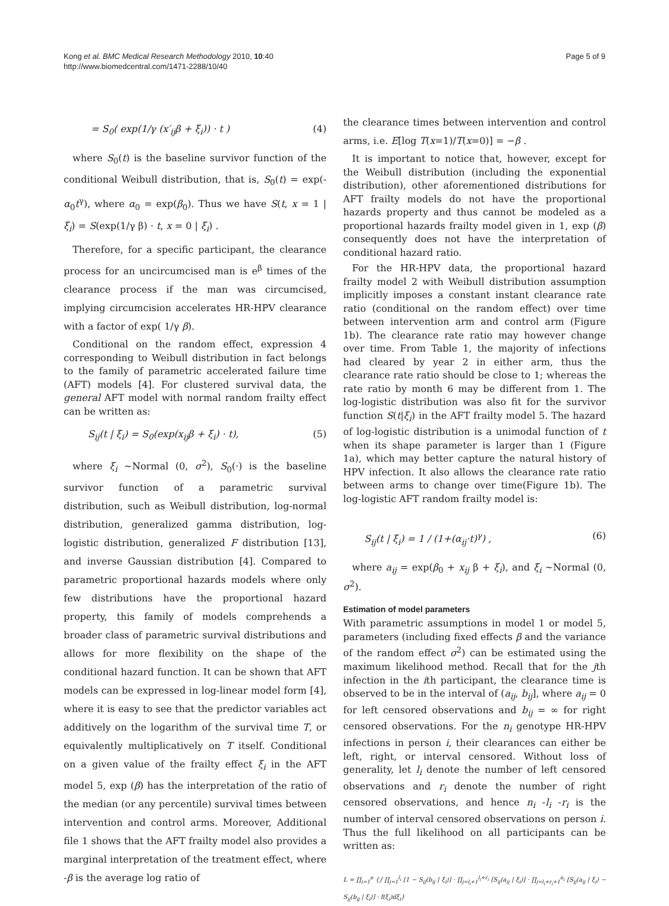Kong et al. BMC Medical Research Methodology 2010, 10:40
http://www.biomedcentral.com/1471-2288/10/40
Page 5 of 9
= S<sub>0</sub>( exp(1/γ (x′<sub>ij</sub>β + ξ<sub>i</sub>)) · t ) (4)
where S<sub>0</sub>(t) is the baseline survivor function of the conditional Weibull distribution, that is, S<sub>0</sub>(t) = exp(-α<sub>0</sub>t<sup>γ</sup>), where α<sub>0</sub> = exp(β<sub>0</sub>). Thus we have S(t, x = 1 | ξ<sub>i</sub>) = S(exp(1/γ β) · t, x = 0 | ξ<sub>i</sub>) .
Therefore, for a specific participant, the clearance process for an uncircumcised man is e<sup>β</sup> times of the clearance process if the man was circumcised, implying circumcision accelerates HR-HPV clearance with a factor of exp( 1/γ β).
Conditional on the random effect, expression 4 corresponding to Weibull distribution in fact belongs to the family of parametric accelerated failure time (AFT) models [4]. For clustered survival data, the general AFT model with normal random frailty effect can be written as:
S<sub>ij</sub>(t | ξ<sub>i</sub>) = S<sub>0</sub>(exp(x<sub>ij</sub>β + ξ<sub>i</sub>) · t), (5)
where ξ<sub>i</sub> ~Normal (0, σ<sup>2</sup>), S<sub>0</sub>(·) is the baseline survivor function of a parametric survival distribution, such as Weibull distribution, log-normal distribution, generalized gamma distribution, log-logistic distribution, generalized F distribution [13], and inverse Gaussian distribution [4]. Compared to parametric proportional hazards models where only few distributions have the proportional hazard property, this family of models comprehends a broader class of parametric survival distributions and allows for more flexibility on the shape of the conditional hazard function. It can be shown that AFT models can be expressed in log-linear model form [4], where it is easy to see that the predictor variables act additively on the logarithm of the survival time T, or equivalently multiplicatively on T itself. Conditional on a given value of the frailty effect ξ<sub>i</sub> in the AFT model 5, exp (β) has the interpretation of the ratio of the median (or any percentile) survival times between intervention and control arms. Moreover, Additional file 1 shows that the AFT frailty model also provides a marginal interpretation of the treatment effect, where -β is the average log ratio of
the clearance times between intervention and control arms, i.e. E[log T(x=1)/T(x=0)] = −β .
It is important to notice that, however, except for the Weibull distribution (including the exponential distribution), other aforementioned distributions for AFT frailty models do not have the proportional hazards property and thus cannot be modeled as a proportional hazards frailty model given in 1, exp (β) consequently does not have the interpretation of conditional hazard ratio.
For the HR-HPV data, the proportional hazard frailty model 2 with Weibull distribution assumption implicitly imposes a constant instant clearance rate ratio (conditional on the random effect) over time between intervention arm and control arm (Figure 1b). The clearance rate ratio may however change over time. From Table 1, the majority of infections had cleared by year 2 in either arm, thus the clearance rate ratio should be close to 1; whereas the rate ratio by month 6 may be different from 1. The log-logistic distribution was also fit for the survivor function S(t|ξ<sub>i</sub>) in the AFT frailty model 5. The hazard of log-logistic distribution is a unimodal function of t when its shape parameter is larger than 1 (Figure 1a), which may better capture the natural history of HPV infection. It also allows the clearance rate ratio between arms to change over time(Figure 1b). The log-logistic AFT random frailty model is:
S<sub>ij</sub>(t | ξ<sub>i</sub>) = 1 / (1+(α<sub>ij</sub>·t)<sup>γ</sup>) , (6)
where a<sub>ij</sub> = exp(β<sub>0</sub> + x<sub>ij</sub> β + ξ<sub>i</sub>), and ξ<sub>i</sub> ~Normal (0, σ<sup>2</sup>).
Estimation of model parameters
With parametric assumptions in model 1 or model 5, parameters (including fixed effects β and the variance of the random effect σ<sup>2</sup>) can be estimated using the maximum likelihood method. Recall that for the jth infection in the ith participant, the clearance time is observed to be in the interval of (a<sub>ij</sub>, b<sub>ij</sub>], where a<sub>ij</sub> = 0 for left censored observations and b<sub>ij</sub> = ∞ for right censored observations. For the n<sub>i</sub> genotype HR-HPV infections in person i, their clearances can either be left, right, or interval censored. Without loss of generality, let l<sub>i</sub> denote the number of left censored observations and r<sub>i</sub> denote the number of right censored observations, and hence n<sub>i</sub> -l<sub>i</sub> -r<sub>i</sub> is the number of interval censored observations on person i. Thus the full likelihood on all participants can be written as:
L = ∏<sub>i=1</sub><sup>n</sup> {∫ ∏<sub>j=1</sub><sup>l<sub>i</sub></sup> [1 − S<sub>ij</sub>(b<sub>ij</sub> | ξ<sub>i</sub>)] · ∏<sub>j=l<sub>i</sub>+1</sub><sup>l<sub>i</sub>+r<sub>i</sub></sup> [S<sub>ij</sub>(a<sub>ij</sub> | ξ<sub>i</sub>)] · ∏<sub>j=l<sub>i</sub>+r<sub>i</sub>+1</sub><sup>n<sub>i</sub></sup> [S<sub>ij</sub>(a<sub>ij</sub> | ξ<sub>i</sub>) − S<sub>ij</sub>(b<sub>ij</sub> | ξ<sub>i</sub>)] · f(ξ<sub>i</sub>)dξ<sub>i</sub>}